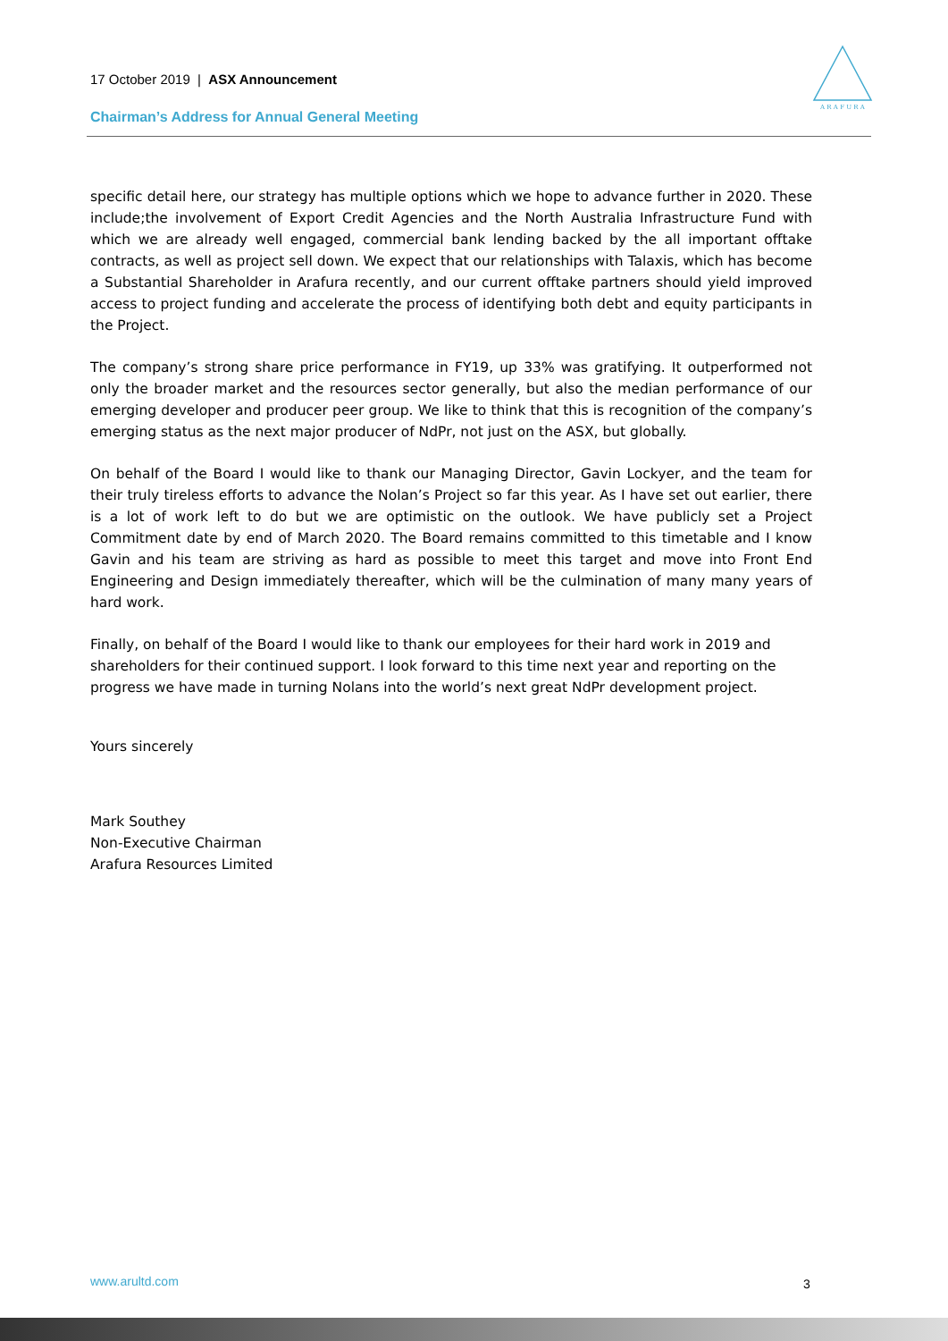17 October 2019 | ASX Announcement
A R A F U R A
Chairman’s Address for Annual General Meeting
specific detail here, our strategy has multiple options which we hope to advance further in 2020. These include;the involvement of Export Credit Agencies and the North Australia Infrastructure Fund with which we are already well engaged, commercial bank lending backed by the all important offtake contracts, as well as project sell down. We expect that our relationships with Talaxis, which has become a Substantial Shareholder in Arafura recently, and our current offtake partners should yield improved access to project funding and accelerate the process of identifying both debt and equity participants in the Project.
The company’s strong share price performance in FY19, up 33% was gratifying. It outperformed not only the broader market and the resources sector generally, but also the median performance of our emerging developer and producer peer group. We like to think that this is recognition of the company’s emerging status as the next major producer of NdPr, not just on the ASX, but globally.
On behalf of the Board I would like to thank our Managing Director, Gavin Lockyer, and the team for their truly tireless efforts to advance the Nolan’s Project so far this year. As I have set out earlier, there is a lot of work left to do but we are optimistic on the outlook. We have publicly set a Project Commitment date by end of March 2020. The Board remains committed to this timetable and I know Gavin and his team are striving as hard as possible to meet this target and move into Front End Engineering and Design immediately thereafter, which will be the culmination of many many years of hard work.
Finally, on behalf of the Board I would like to thank our employees for their hard work in 2019 and shareholders for their continued support. I look forward to this time next year and reporting on the progress we have made in turning Nolans into the world’s next great NdPr development project.
Yours sincerely
Mark Southey
Non-Executive Chairman
Arafura Resources Limited
www.arultd.com 3